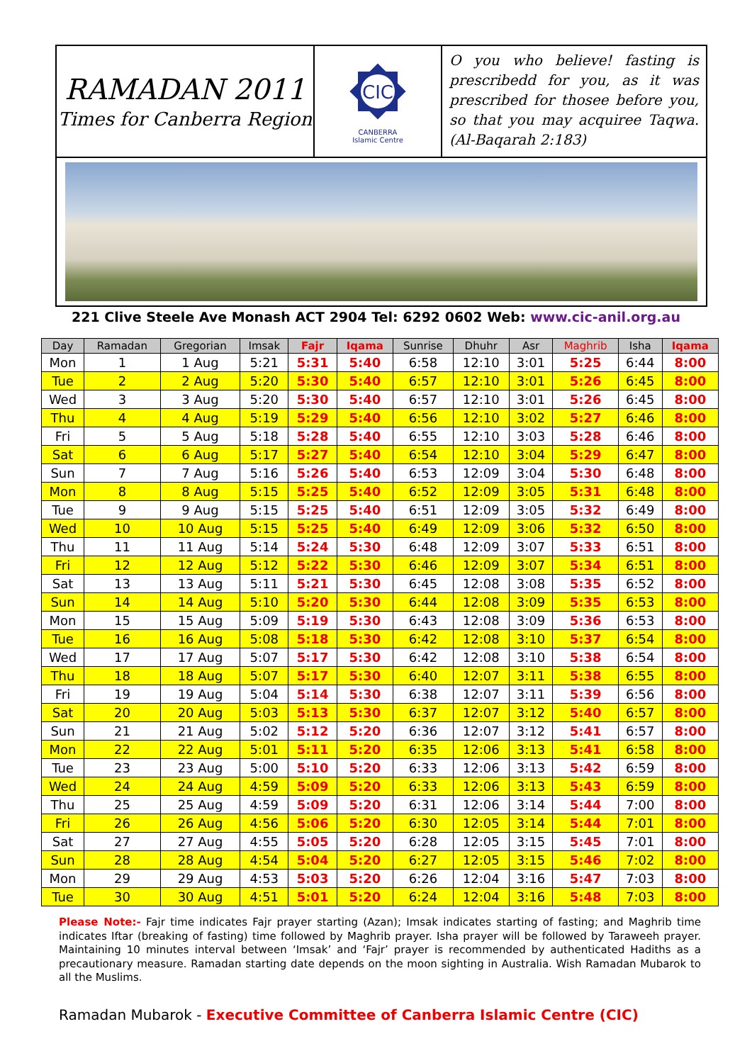RAMADAN 2011
Times for Canberra Region
CIC
CANBERRA
Islamic Centre
O you who believe! fasting is prescribedd for you, as it was prescribed for thosee before you, so that you may acquiree Taqwa.(Al-Baqarah 2:183)
221 Clive Steele Ave Monash ACT 2904 Tel: 6292 0602 Web: www.cic-anil.org.au
| Day | Ramadan | Gregorian | Imsak | Fajr | Iqama | Sunrise | Dhuhr | Asr | Maghrib | Isha | Iqama |
| --- | --- | --- | --- | --- | --- | --- | --- | --- | --- | --- | --- |
| Mon | 1 | 1 Aug | 5:21 | 5:31 | 5:40 | 6:58 | 12:10 | 3:01 | 5:25 | 6:44 | 8:00 |
| Tue | 2 | 2 Aug | 5:20 | 5:30 | 5:40 | 6:57 | 12:10 | 3:01 | 5:26 | 6:45 | 8:00 |
| Wed | 3 | 3 Aug | 5:20 | 5:30 | 5:40 | 6:57 | 12:10 | 3:01 | 5:26 | 6:45 | 8:00 |
| Thu | 4 | 4 Aug | 5:19 | 5:29 | 5:40 | 6:56 | 12:10 | 3:02 | 5:27 | 6:46 | 8:00 |
| Fri | 5 | 5 Aug | 5:18 | 5:28 | 5:40 | 6:55 | 12:10 | 3:03 | 5:28 | 6:46 | 8:00 |
| Sat | 6 | 6 Aug | 5:17 | 5:27 | 5:40 | 6:54 | 12:10 | 3:04 | 5:29 | 6:47 | 8:00 |
| Sun | 7 | 7 Aug | 5:16 | 5:26 | 5:40 | 6:53 | 12:09 | 3:04 | 5:30 | 6:48 | 8:00 |
| Mon | 8 | 8 Aug | 5:15 | 5:25 | 5:40 | 6:52 | 12:09 | 3:05 | 5:31 | 6:48 | 8:00 |
| Tue | 9 | 9 Aug | 5:15 | 5:25 | 5:40 | 6:51 | 12:09 | 3:05 | 5:32 | 6:49 | 8:00 |
| Wed | 10 | 10 Aug | 5:15 | 5:25 | 5:40 | 6:49 | 12:09 | 3:06 | 5:32 | 6:50 | 8:00 |
| Thu | 11 | 11 Aug | 5:14 | 5:24 | 5:30 | 6:48 | 12:09 | 3:07 | 5:33 | 6:51 | 8:00 |
| Fri | 12 | 12 Aug | 5:12 | 5:22 | 5:30 | 6:46 | 12:09 | 3:07 | 5:34 | 6:51 | 8:00 |
| Sat | 13 | 13 Aug | 5:11 | 5:21 | 5:30 | 6:45 | 12:08 | 3:08 | 5:35 | 6:52 | 8:00 |
| Sun | 14 | 14 Aug | 5:10 | 5:20 | 5:30 | 6:44 | 12:08 | 3:09 | 5:35 | 6:53 | 8:00 |
| Mon | 15 | 15 Aug | 5:09 | 5:19 | 5:30 | 6:43 | 12:08 | 3:09 | 5:36 | 6:53 | 8:00 |
| Tue | 16 | 16 Aug | 5:08 | 5:18 | 5:30 | 6:42 | 12:08 | 3:10 | 5:37 | 6:54 | 8:00 |
| Wed | 17 | 17 Aug | 5:07 | 5:17 | 5:30 | 6:42 | 12:08 | 3:10 | 5:38 | 6:54 | 8:00 |
| Thu | 18 | 18 Aug | 5:07 | 5:17 | 5:30 | 6:40 | 12:07 | 3:11 | 5:38 | 6:55 | 8:00 |
| Fri | 19 | 19 Aug | 5:04 | 5:14 | 5:30 | 6:38 | 12:07 | 3:11 | 5:39 | 6:56 | 8:00 |
| Sat | 20 | 20 Aug | 5:03 | 5:13 | 5:30 | 6:37 | 12:07 | 3:12 | 5:40 | 6:57 | 8:00 |
| Sun | 21 | 21 Aug | 5:02 | 5:12 | 5:20 | 6:36 | 12:07 | 3:12 | 5:41 | 6:57 | 8:00 |
| Mon | 22 | 22 Aug | 5:01 | 5:11 | 5:20 | 6:35 | 12:06 | 3:13 | 5:41 | 6:58 | 8:00 |
| Tue | 23 | 23 Aug | 5:00 | 5:10 | 5:20 | 6:33 | 12:06 | 3:13 | 5:42 | 6:59 | 8:00 |
| Wed | 24 | 24 Aug | 4:59 | 5:09 | 5:20 | 6:33 | 12:06 | 3:13 | 5:43 | 6:59 | 8:00 |
| Thu | 25 | 25 Aug | 4:59 | 5:09 | 5:20 | 6:31 | 12:06 | 3:14 | 5:44 | 7:00 | 8:00 |
| Fri | 26 | 26 Aug | 4:56 | 5:06 | 5:20 | 6:30 | 12:05 | 3:14 | 5:44 | 7:01 | 8:00 |
| Sat | 27 | 27 Aug | 4:55 | 5:05 | 5:20 | 6:28 | 12:05 | 3:15 | 5:45 | 7:01 | 8:00 |
| Sun | 28 | 28 Aug | 4:54 | 5:04 | 5:20 | 6:27 | 12:05 | 3:15 | 5:46 | 7:02 | 8:00 |
| Mon | 29 | 29 Aug | 4:53 | 5:03 | 5:20 | 6:26 | 12:04 | 3:16 | 5:47 | 7:03 | 8:00 |
| Tue | 30 | 30 Aug | 4:51 | 5:01 | 5:20 | 6:24 | 12:04 | 3:16 | 5:48 | 7:03 | 8:00 |
Please Note:- Fajr time indicates Fajr prayer starting (Azan); Imsak indicates starting of fasting; and Maghrib time indicates Iftar (breaking of fasting) time followed by Maghrib prayer. Isha prayer will be followed by Taraweeh prayer. Maintaining 10 minutes interval between ‘Imsak’ and ‘Fajr’ prayer is recommended by authenticated Hadiths as a precautionary measure. Ramadan starting date depends on the moon sighting in Australia. Wish Ramadan Mubarok to all the Muslims.
Ramadan Mubarok - Executive Committee of Canberra Islamic Centre (CIC)